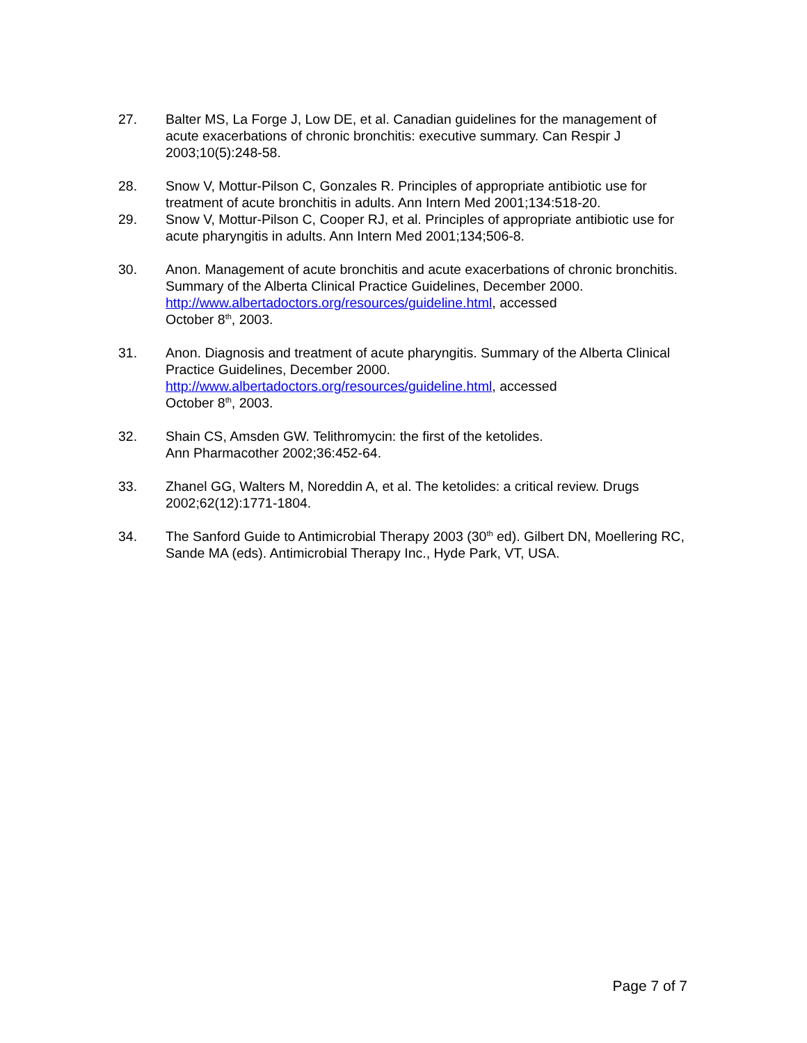27. Balter MS, La Forge J, Low DE, et al. Canadian guidelines for the management of acute exacerbations of chronic bronchitis: executive summary. Can Respir J 2003;10(5):248-58.
28. Snow V, Mottur-Pilson C, Gonzales R. Principles of appropriate antibiotic use for treatment of acute bronchitis in adults. Ann Intern Med 2001;134:518-20.
29. Snow V, Mottur-Pilson C, Cooper RJ, et al. Principles of appropriate antibiotic use for acute pharyngitis in adults. Ann Intern Med 2001;134;506-8.
30. Anon. Management of acute bronchitis and acute exacerbations of chronic bronchitis. Summary of the Alberta Clinical Practice Guidelines, December 2000. http://www.albertadoctors.org/resources/guideline.html, accessed
October 8<sup>th</sup>, 2003.
31. Anon. Diagnosis and treatment of acute pharyngitis. Summary of the Alberta Clinical Practice Guidelines, December 2000.
http://www.albertadoctors.org/resources/guideline.html, accessed
October 8<sup>th</sup>, 2003.
32. Shain CS, Amsden GW. Telithromycin: the first of the ketolides.
Ann Pharmacother 2002;36:452-64.
33. Zhanel GG, Walters M, Noreddin A, et al. The ketolides: a critical review. Drugs 2002;62(12):1771-1804.
34. The Sanford Guide to Antimicrobial Therapy 2003 (30<sup>th</sup> ed). Gilbert DN, Moellering RC, Sande MA (eds). Antimicrobial Therapy Inc., Hyde Park, VT, USA.
Page 7 of 7